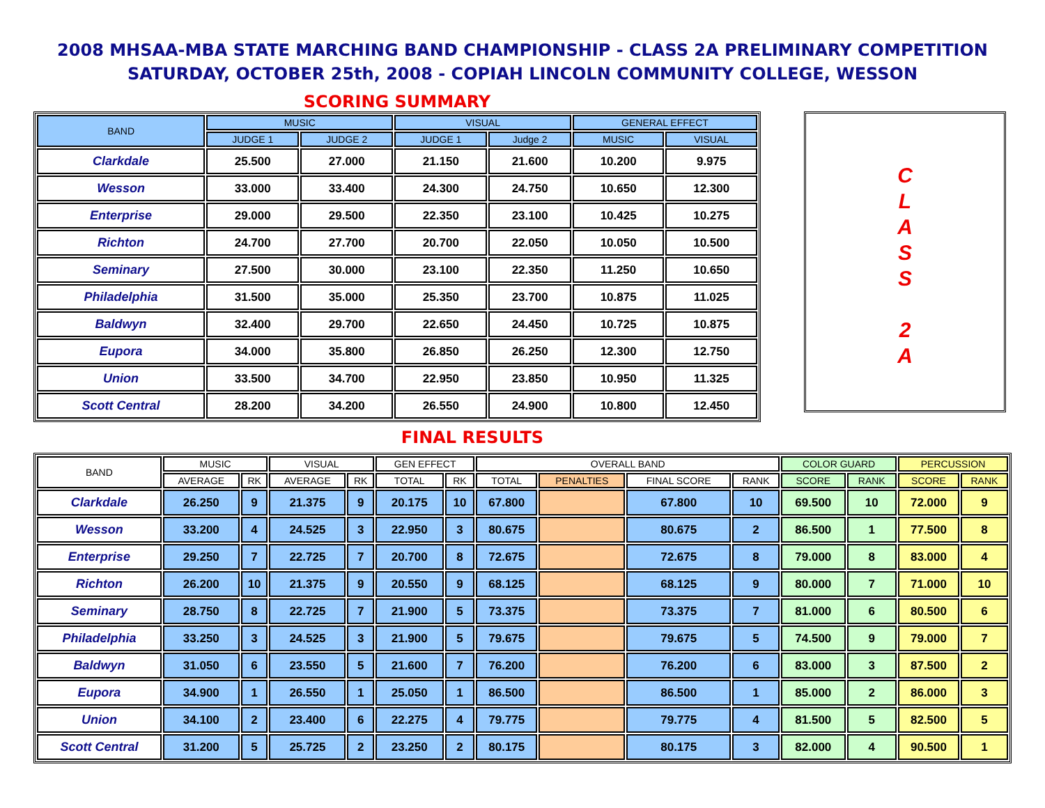2008 MHSAA-MBA STATE MARCHING BAND CHAMPIONSHIP - CLASS 2A PRELIMINARY COMPETITION
SATURDAY, OCTOBER 25th, 2008 - COPIAH LINCOLN COMMUNITY COLLEGE, WESSON
SCORING SUMMARY
| BAND | MUSIC | | VISUAL | | GENERAL EFFECT | |
| --- | --- | --- | --- | --- | --- | --- |
| | JUDGE 1 | JUDGE 2 | JUDGE 1 | Judge 2 | MUSIC | VISUAL |
| Clarkdale | 25.500 | 27.000 | 21.150 | 21.600 | 10.200 | 9.975 |
| Wesson | 33.000 | 33.400 | 24.300 | 24.750 | 10.650 | 12.300 |
| Enterprise | 29.000 | 29.500 | 22.350 | 23.100 | 10.425 | 10.275 |
| Richton | 24.700 | 27.700 | 20.700 | 22.050 | 10.050 | 10.500 |
| Seminary | 27.500 | 30.000 | 23.100 | 22.350 | 11.250 | 10.650 |
| Philadelphia | 31.500 | 35.000 | 25.350 | 23.700 | 10.875 | 11.025 |
| Baldwyn | 32.400 | 29.700 | 22.650 | 24.450 | 10.725 | 10.875 |
| Eupora | 34.000 | 35.800 | 26.850 | 26.250 | 12.300 | 12.750 |
| Union | 33.500 | 34.700 | 22.950 | 23.850 | 10.950 | 11.325 |
| Scott Central | 28.200 | 34.200 | 26.550 | 24.900 | 10.800 | 12.450 |
C
L
A
S
S
2
A
FINAL RESULTS
| BAND | MUSIC | | VISUAL | | GEN EFFECT | | OVERALL BAND | | | | COLOR GUARD | | PERCUSSION | |
| --- | --- | --- | --- | --- | --- | --- | --- | --- | --- | --- | --- | --- | --- | --- |
| | AVERAGE | RK | AVERAGE | RK | TOTAL | RK | TOTAL | PENALTIES | FINAL SCORE | RANK | SCORE | RANK | SCORE | RANK |
| Clarkdale | 26.250 | 9 | 21.375 | 9 | 20.175 | 10 | 67.800 | | 67.800 | 10 | 69.500 | 10 | 72.000 | 9 |
| Wesson | 33.200 | 4 | 24.525 | 3 | 22.950 | 3 | 80.675 | | 80.675 | 2 | 86.500 | 1 | 77.500 | 8 |
| Enterprise | 29.250 | 7 | 22.725 | 7 | 20.700 | 8 | 72.675 | | 72.675 | 8 | 79.000 | 8 | 83.000 | 4 |
| Richton | 26.200 | 10 | 21.375 | 9 | 20.550 | 9 | 68.125 | | 68.125 | 9 | 80.000 | 7 | 71.000 | 10 |
| Seminary | 28.750 | 8 | 22.725 | 7 | 21.900 | 5 | 73.375 | | 73.375 | 7 | 81.000 | 6 | 80.500 | 6 |
| Philadelphia | 33.250 | 3 | 24.525 | 3 | 21.900 | 5 | 79.675 | | 79.675 | 5 | 74.500 | 9 | 79.000 | 7 |
| Baldwyn | 31.050 | 6 | 23.550 | 5 | 21.600 | 7 | 76.200 | | 76.200 | 6 | 83.000 | 3 | 87.500 | 2 |
| Eupora | 34.900 | 1 | 26.550 | 1 | 25.050 | 1 | 86.500 | | 86.500 | 1 | 85.000 | 2 | 86.000 | 3 |
| Union | 34.100 | 2 | 23.400 | 6 | 22.275 | 4 | 79.775 | | 79.775 | 4 | 81.500 | 5 | 82.500 | 5 |
| Scott Central | 31.200 | 5 | 25.725 | 2 | 23.250 | 2 | 80.175 | | 80.175 | 3 | 82.000 | 4 | 90.500 | 1 |